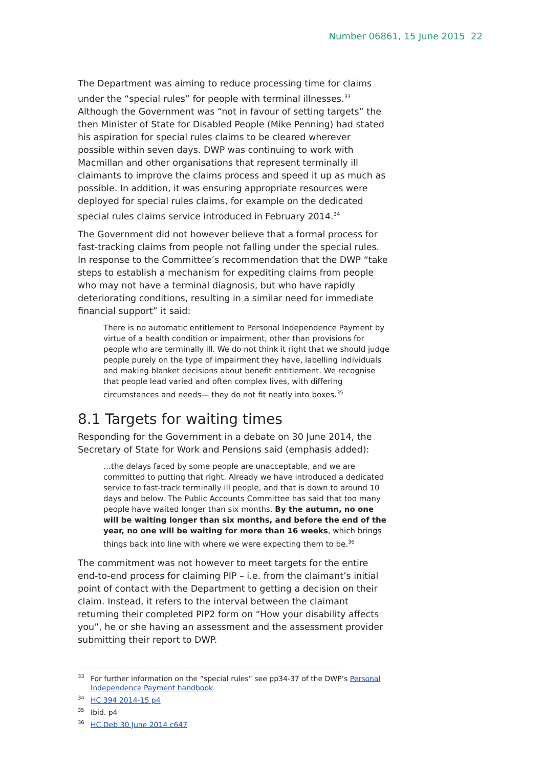Number 06861, 15 June 2015 22
The Department was aiming to reduce processing time for claims under the “special rules” for people with terminal illnesses.<sup>33</sup> Although the Government was “not in favour of setting targets” the then Minister of State for Disabled People (Mike Penning) had stated his aspiration for special rules claims to be cleared wherever possible within seven days. DWP was continuing to work with Macmillan and other organisations that represent terminally ill claimants to improve the claims process and speed it up as much as possible. In addition, it was ensuring appropriate resources were deployed for special rules claims, for example on the dedicated special rules claims service introduced in February 2014.<sup>34</sup>
The Government did not however believe that a formal process for fast-tracking claims from people not falling under the special rules. In response to the Committee’s recommendation that the DWP “take steps to establish a mechanism for expediting claims from people who may not have a terminal diagnosis, but who have rapidly deteriorating conditions, resulting in a similar need for immediate financial support” it said:
There is no automatic entitlement to Personal Independence Payment by virtue of a health condition or impairment, other than provisions for people who are terminally ill. We do not think it right that we should judge people purely on the type of impairment they have, labelling individuals and making blanket decisions about benefit entitlement. We recognise that people lead varied and often complex lives, with differing circumstances and needs— they do not fit neatly into boxes.<sup>35</sup>
8.1 Targets for waiting times
Responding for the Government in a debate on 30 June 2014, the Secretary of State for Work and Pensions said (emphasis added):
…the delays faced by some people are unacceptable, and we are committed to putting that right. Already we have introduced a dedicated service to fast-track terminally ill people, and that is down to around 10 days and below. The Public Accounts Committee has said that too many people have waited longer than six months. By the autumn, no one will be waiting longer than six months, and before the end of the year, no one will be waiting for more than 16 weeks, which brings things back into line with where we were expecting them to be.<sup>36</sup>
The commitment was not however to meet targets for the entire end-to-end process for claiming PIP – i.e. from the claimant’s initial point of contact with the Department to getting a decision on their claim. Instead, it refers to the interval between the claimant returning their completed PIP2 form on “How your disability affects you”, he or she having an assessment and the assessment provider submitting their report to DWP.
<sup>33</sup> For further information on the “special rules” see pp34-37 of the DWP’s Personal Independence Payment handbook
<sup>34</sup>HC 394 2014-15 p4
<sup>35</sup> Ibid. p4
<sup>36</sup>HC Deb 30 June 2014 c647